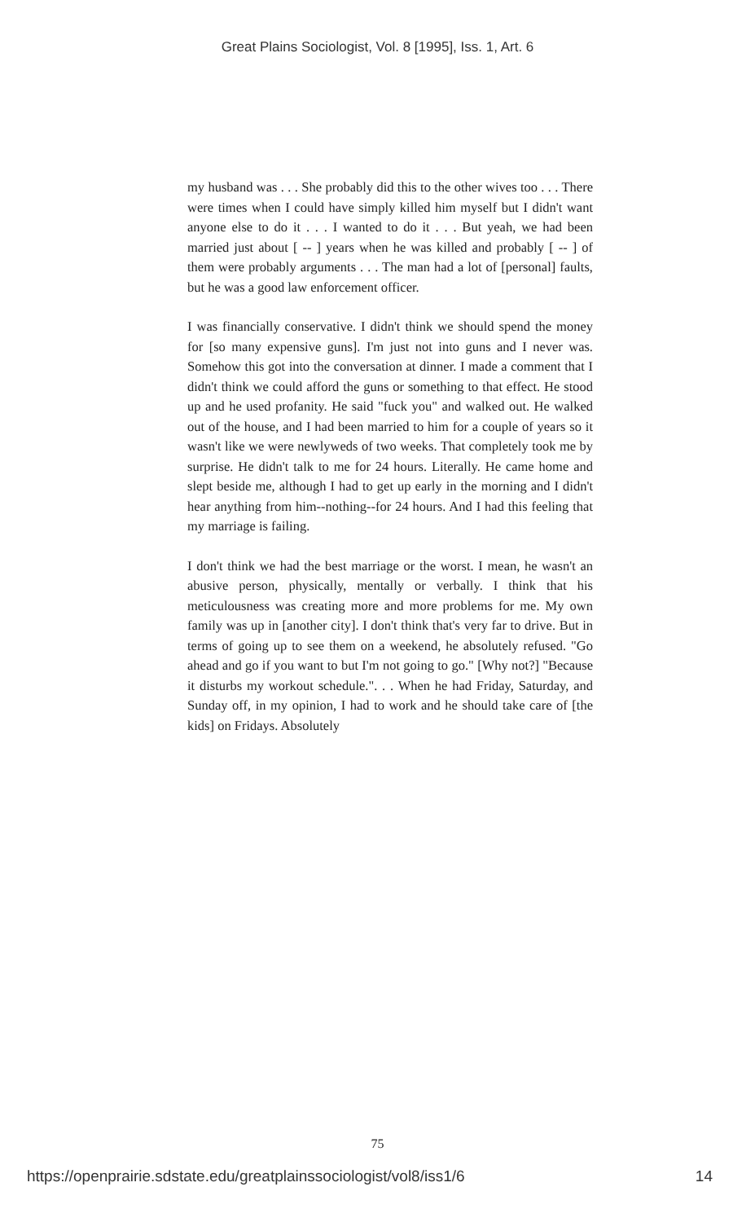Great Plains Sociologist, Vol. 8 [1995], Iss. 1, Art. 6
my husband was . . . She probably did this to the other wives too . . . There were times when I could have simply killed him myself but I didn't want anyone else to do it . . . I wanted to do it . . . But yeah, we had been married just about [ -- ] years when he was killed and probably [ -- ] of them were probably arguments . . . The man had a lot of [personal] faults, but he was a good law enforcement officer.
I was financially conservative. I didn't think we should spend the money for [so many expensive guns]. I'm just not into guns and I never was. Somehow this got into the conversation at dinner. I made a comment that I didn't think we could afford the guns or something to that effect. He stood up and he used profanity. He said "fuck you" and walked out. He walked out of the house, and I had been married to him for a couple of years so it wasn't like we were newlyweds of two weeks. That completely took me by surprise. He didn't talk to me for 24 hours. Literally. He came home and slept beside me, although I had to get up early in the morning and I didn't hear anything from him--nothing--for 24 hours. And I had this feeling that my marriage is failing.
I don't think we had the best marriage or the worst. I mean, he wasn't an abusive person, physically, mentally or verbally. I think that his meticulousness was creating more and more problems for me. My own family was up in [another city]. I don't think that's very far to drive. But in terms of going up to see them on a weekend, he absolutely refused. "Go ahead and go if you want to but I'm not going to go." [Why not?] "Because it disturbs my workout schedule.". . . When he had Friday, Saturday, and Sunday off, in my opinion, I had to work and he should take care of [the kids] on Fridays. Absolutely
75
https://openprairie.sdstate.edu/greatplainssociologist/vol8/iss1/6 14